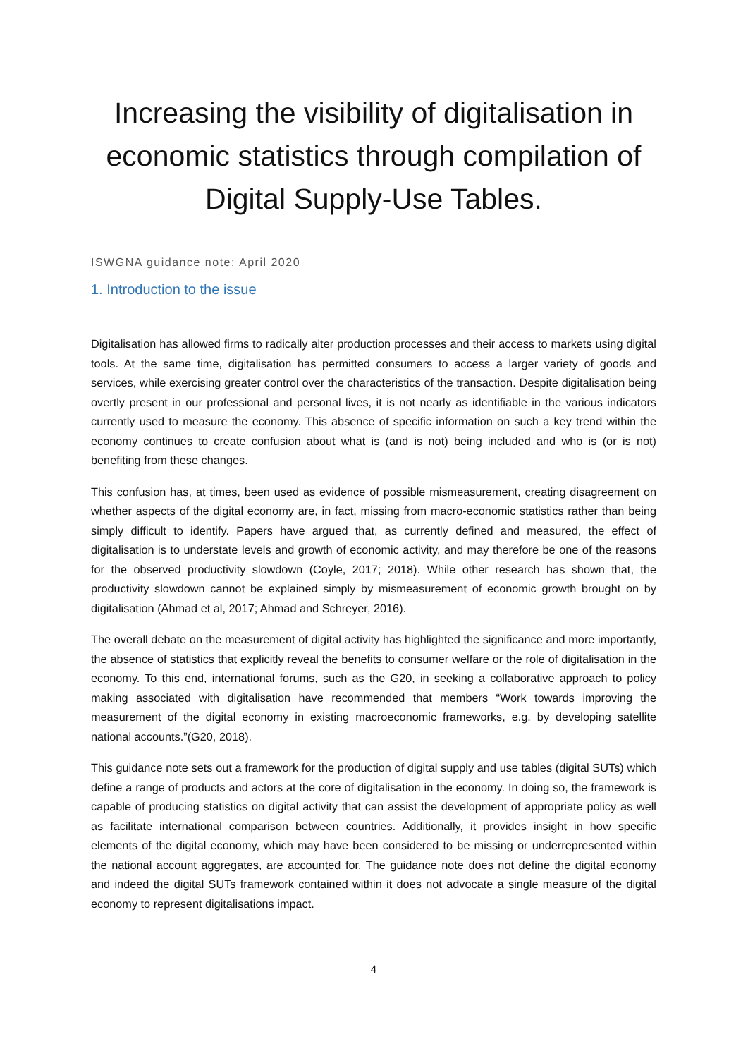Increasing the visibility of digitalisation in economic statistics through compilation of Digital Supply-Use Tables.
ISWGNA guidance note: April 2020
1. Introduction to the issue
Digitalisation has allowed firms to radically alter production processes and their access to markets using digital tools. At the same time, digitalisation has permitted consumers to access a larger variety of goods and services, while exercising greater control over the characteristics of the transaction. Despite digitalisation being overtly present in our professional and personal lives, it is not nearly as identifiable in the various indicators currently used to measure the economy. This absence of specific information on such a key trend within the economy continues to create confusion about what is (and is not) being included and who is (or is not) benefiting from these changes.
This confusion has, at times, been used as evidence of possible mismeasurement, creating disagreement on whether aspects of the digital economy are, in fact, missing from macro-economic statistics rather than being simply difficult to identify. Papers have argued that, as currently defined and measured, the effect of digitalisation is to understate levels and growth of economic activity, and may therefore be one of the reasons for the observed productivity slowdown (Coyle, 2017; 2018). While other research has shown that, the productivity slowdown cannot be explained simply by mismeasurement of economic growth brought on by digitalisation (Ahmad et al, 2017; Ahmad and Schreyer, 2016).
The overall debate on the measurement of digital activity has highlighted the significance and more importantly, the absence of statistics that explicitly reveal the benefits to consumer welfare or the role of digitalisation in the economy. To this end, international forums, such as the G20, in seeking a collaborative approach to policy making associated with digitalisation have recommended that members “Work towards improving the measurement of the digital economy in existing macroeconomic frameworks, e.g. by developing satellite national accounts.”(G20, 2018).
This guidance note sets out a framework for the production of digital supply and use tables (digital SUTs) which define a range of products and actors at the core of digitalisation in the economy. In doing so, the framework is capable of producing statistics on digital activity that can assist the development of appropriate policy as well as facilitate international comparison between countries. Additionally, it provides insight in how specific elements of the digital economy, which may have been considered to be missing or underrepresented within the national account aggregates, are accounted for. The guidance note does not define the digital economy and indeed the digital SUTs framework contained within it does not advocate a single measure of the digital economy to represent digitalisations impact.
4